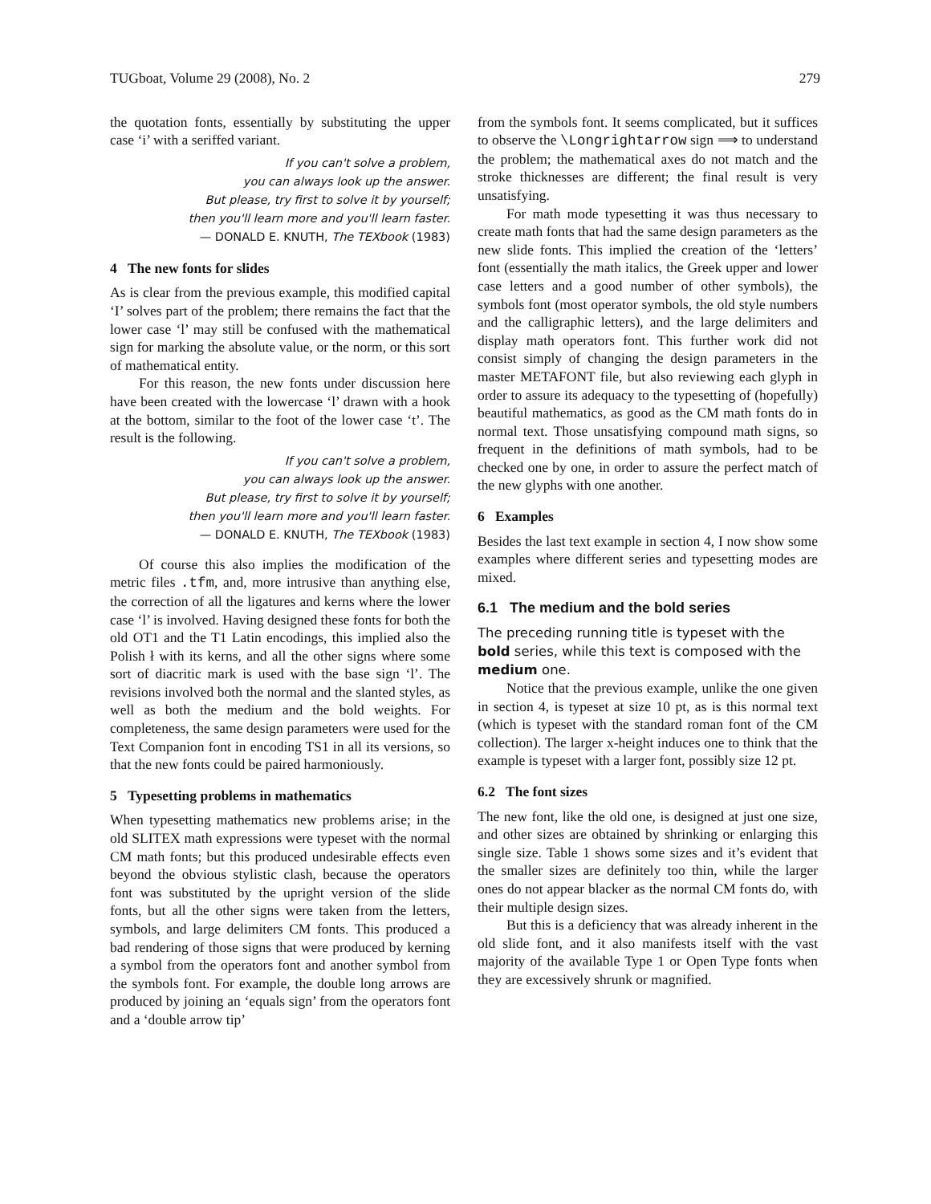TUGboat, Volume 29 (2008), No. 2 279
the quotation fonts, essentially by substituting the upper case ‘i’ with a seriffed variant.
If you can't solve a problem,
you can always look up the answer.
But please, try first to solve it by yourself;
then you'll learn more and you'll learn faster.
— DONALD E. KNUTH, The TEXbook (1983)
4 The new fonts for slides
As is clear from the previous example, this modified capital ‘I’ solves part of the problem; there remains the fact that the lower case ‘l’ may still be confused with the mathematical sign for marking the absolute value, or the norm, or this sort of mathematical entity.
For this reason, the new fonts under discussion here have been created with the lowercase ‘l’ drawn with a hook at the bottom, similar to the foot of the lower case ‘t’. The result is the following.
If you can't solve a problem,
you can always look up the answer.
But please, try first to solve it by yourself;
then you'll learn more and you'll learn faster.
— DONALD E. KNUTH, The TEXbook (1983)
Of course this also implies the modification of the metric files .tfm, and, more intrusive than anything else, the correction of all the ligatures and kerns where the lower case ‘l’ is involved. Having designed these fonts for both the old OT1 and the T1 Latin encodings, this implied also the Polish ł with its kerns, and all the other signs where some sort of diacritic mark is used with the base sign ‘l’. The revisions involved both the normal and the slanted styles, as well as both the medium and the bold weights. For completeness, the same design parameters were used for the Text Companion font in encoding TS1 in all its versions, so that the new fonts could be paired harmoniously.
5 Typesetting problems in mathematics
When typesetting mathematics new problems arise; in the old SLITEX math expressions were typeset with the normal CM math fonts; but this produced undesirable effects even beyond the obvious stylistic clash, because the operators font was substituted by the upright version of the slide fonts, but all the other signs were taken from the letters, symbols, and large delimiters CM fonts. This produced a bad rendering of those signs that were produced by kerning a symbol from the operators font and another symbol from the symbols font. For example, the double long arrows are produced by joining an ‘equals sign’ from the operators font and a ‘double arrow tip’
from the symbols font. It seems complicated, but it suffices to observe the \Longrightarrow sign ⟹ to understand the problem; the mathematical axes do not match and the stroke thicknesses are different; the final result is very unsatisfying.
For math mode typesetting it was thus necessary to create math fonts that had the same design parameters as the new slide fonts. This implied the creation of the ‘letters’ font (essentially the math italics, the Greek upper and lower case letters and a good number of other symbols), the symbols font (most operator symbols, the old style numbers and the calligraphic letters), and the large delimiters and display math operators font. This further work did not consist simply of changing the design parameters in the master METAFONT file, but also reviewing each glyph in order to assure its adequacy to the typesetting of (hopefully) beautiful mathematics, as good as the CM math fonts do in normal text. Those unsatisfying compound math signs, so frequent in the definitions of math symbols, had to be checked one by one, in order to assure the perfect match of the new glyphs with one another.
6 Examples
Besides the last text example in section 4, I now show some examples where different series and typesetting modes are mixed.
6.1 The medium and the bold series
The preceding running title is typeset with the bold series, while this text is composed with the medium one.
Notice that the previous example, unlike the one given in section 4, is typeset at size 10 pt, as is this normal text (which is typeset with the standard roman font of the CM collection). The larger x-height induces one to think that the example is typeset with a larger font, possibly size 12 pt.
6.2 The font sizes
The new font, like the old one, is designed at just one size, and other sizes are obtained by shrinking or enlarging this single size. Table 1 shows some sizes and it’s evident that the smaller sizes are definitely too thin, while the larger ones do not appear blacker as the normal CM fonts do, with their multiple design sizes.
But this is a deficiency that was already inherent in the old slide font, and it also manifests itself with the vast majority of the available Type 1 or Open Type fonts when they are excessively shrunk or magnified.